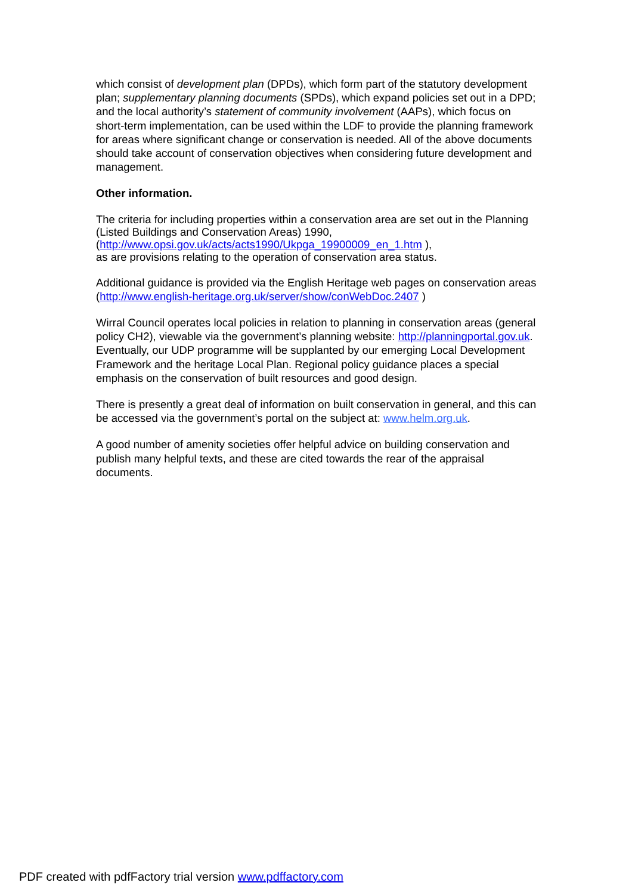which consist of development plan (DPDs), which form part of the statutory development plan; supplementary planning documents (SPDs), which expand policies set out in a DPD; and the local authority’s statement of community involvement (AAPs), which focus on short-term implementation, can be used within the LDF to provide the planning framework for areas where significant change or conservation is needed. All of the above documents should take account of conservation objectives when considering future development and management.
Other information.
The criteria for including properties within a conservation area are set out in the Planning (Listed Buildings and Conservation Areas) 1990, (http://www.opsi.gov.uk/acts/acts1990/Ukpga_19900009_en_1.htm ),
as are provisions relating to the operation of conservation area status.
Additional guidance is provided via the English Heritage web pages on conservation areas (http://www.english-heritage.org.uk/server/show/conWebDoc.2407 )
Wirral Council operates local policies in relation to planning in conservation areas (general policy CH2), viewable via the government’s planning website: http://planningportal.gov.uk. Eventually, our UDP programme will be supplanted by our emerging Local Development Framework and the heritage Local Plan. Regional policy guidance places a special emphasis on the conservation of built resources and good design.
There is presently a great deal of information on built conservation in general, and this can be accessed via the government’s portal on the subject at: www.helm.org.uk.
A good number of amenity societies offer helpful advice on building conservation and publish many helpful texts, and these are cited towards the rear of the appraisal documents.
PDF created with pdfFactory trial version www.pdffactory.com